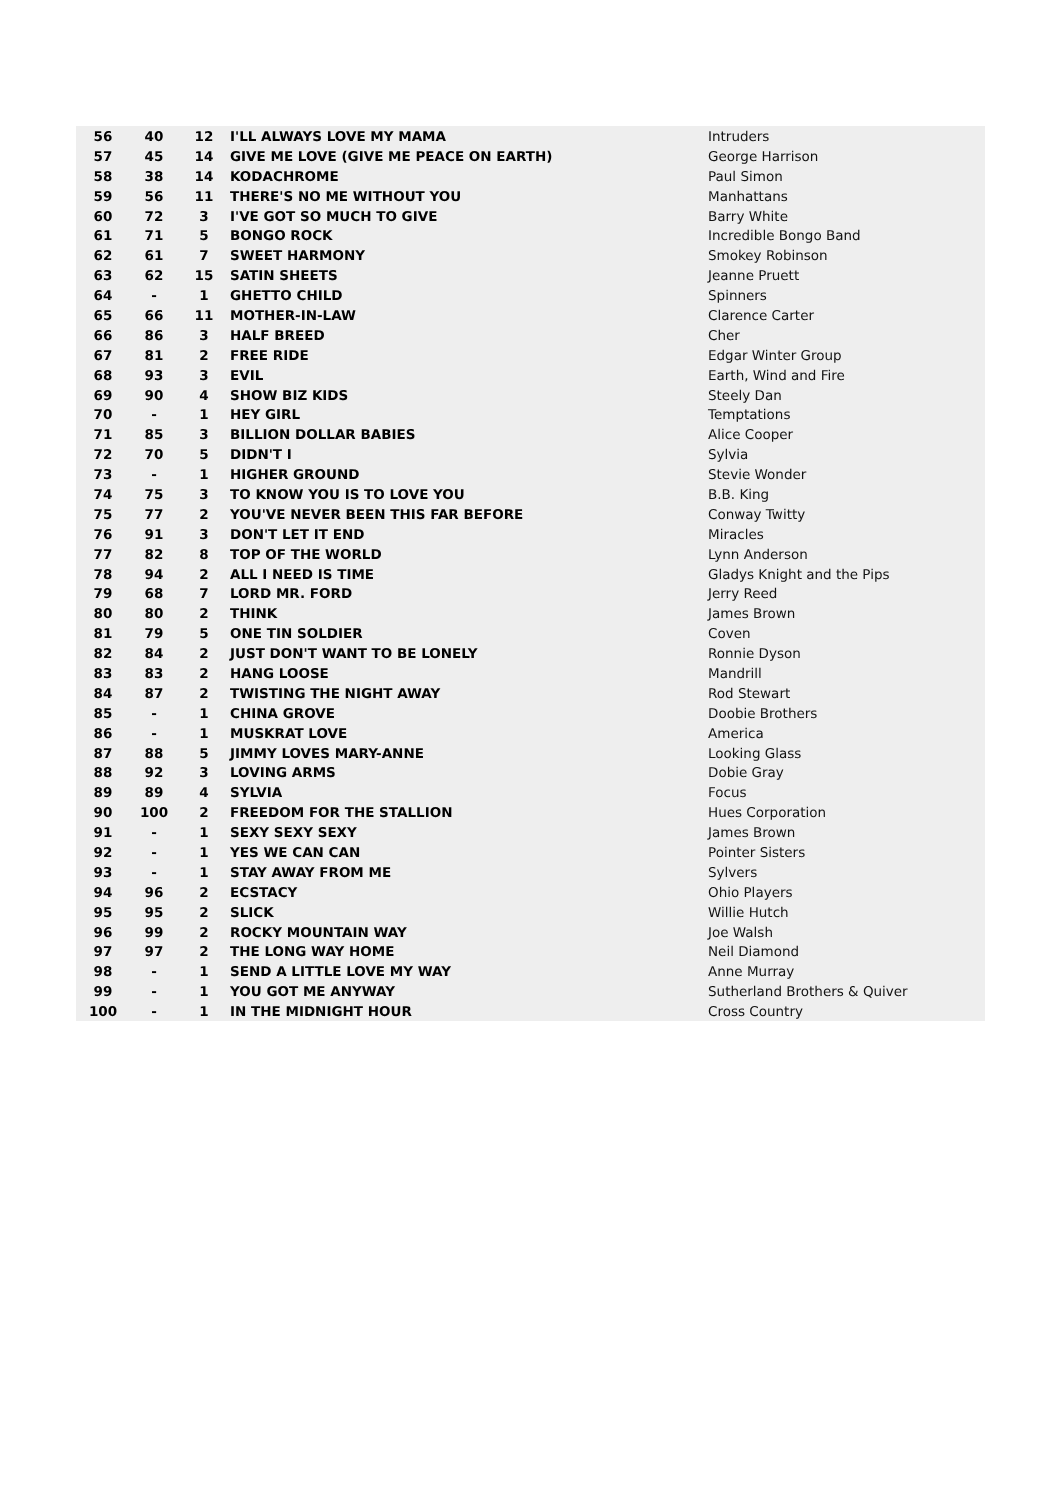| 56 | 40 | 12 | I'LL ALWAYS LOVE MY MAMA | Intruders |
| 57 | 45 | 14 | GIVE ME LOVE (GIVE ME PEACE ON EARTH) | George Harrison |
| 58 | 38 | 14 | KODACHROME | Paul Simon |
| 59 | 56 | 11 | THERE'S NO ME WITHOUT YOU | Manhattans |
| 60 | 72 | 3 | I'VE GOT SO MUCH TO GIVE | Barry White |
| 61 | 71 | 5 | BONGO ROCK | Incredible Bongo Band |
| 62 | 61 | 7 | SWEET HARMONY | Smokey Robinson |
| 63 | 62 | 15 | SATIN SHEETS | Jeanne Pruett |
| 64 | - | 1 | GHETTO CHILD | Spinners |
| 65 | 66 | 11 | MOTHER-IN-LAW | Clarence Carter |
| 66 | 86 | 3 | HALF BREED | Cher |
| 67 | 81 | 2 | FREE RIDE | Edgar Winter Group |
| 68 | 93 | 3 | EVIL | Earth, Wind and Fire |
| 69 | 90 | 4 | SHOW BIZ KIDS | Steely Dan |
| 70 | - | 1 | HEY GIRL | Temptations |
| 71 | 85 | 3 | BILLION DOLLAR BABIES | Alice Cooper |
| 72 | 70 | 5 | DIDN'T I | Sylvia |
| 73 | - | 1 | HIGHER GROUND | Stevie Wonder |
| 74 | 75 | 3 | TO KNOW YOU IS TO LOVE YOU | B.B. King |
| 75 | 77 | 2 | YOU'VE NEVER BEEN THIS FAR BEFORE | Conway Twitty |
| 76 | 91 | 3 | DON'T LET IT END | Miracles |
| 77 | 82 | 8 | TOP OF THE WORLD | Lynn Anderson |
| 78 | 94 | 2 | ALL I NEED IS TIME | Gladys Knight and the Pips |
| 79 | 68 | 7 | LORD MR. FORD | Jerry Reed |
| 80 | 80 | 2 | THINK | James Brown |
| 81 | 79 | 5 | ONE TIN SOLDIER | Coven |
| 82 | 84 | 2 | JUST DON'T WANT TO BE LONELY | Ronnie Dyson |
| 83 | 83 | 2 | HANG LOOSE | Mandrill |
| 84 | 87 | 2 | TWISTING THE NIGHT AWAY | Rod Stewart |
| 85 | - | 1 | CHINA GROVE | Doobie Brothers |
| 86 | - | 1 | MUSKRAT LOVE | America |
| 87 | 88 | 5 | JIMMY LOVES MARY-ANNE | Looking Glass |
| 88 | 92 | 3 | LOVING ARMS | Dobie Gray |
| 89 | 89 | 4 | SYLVIA | Focus |
| 90 | 100 | 2 | FREEDOM FOR THE STALLION | Hues Corporation |
| 91 | - | 1 | SEXY SEXY SEXY | James Brown |
| 92 | - | 1 | YES WE CAN CAN | Pointer Sisters |
| 93 | - | 1 | STAY AWAY FROM ME | Sylvers |
| 94 | 96 | 2 | ECSTACY | Ohio Players |
| 95 | 95 | 2 | SLICK | Willie Hutch |
| 96 | 99 | 2 | ROCKY MOUNTAIN WAY | Joe Walsh |
| 97 | 97 | 2 | THE LONG WAY HOME | Neil Diamond |
| 98 | - | 1 | SEND A LITTLE LOVE MY WAY | Anne Murray |
| 99 | - | 1 | YOU GOT ME ANYWAY | Sutherland Brothers & Quiver |
| 100 | - | 1 | IN THE MIDNIGHT HOUR | Cross Country |